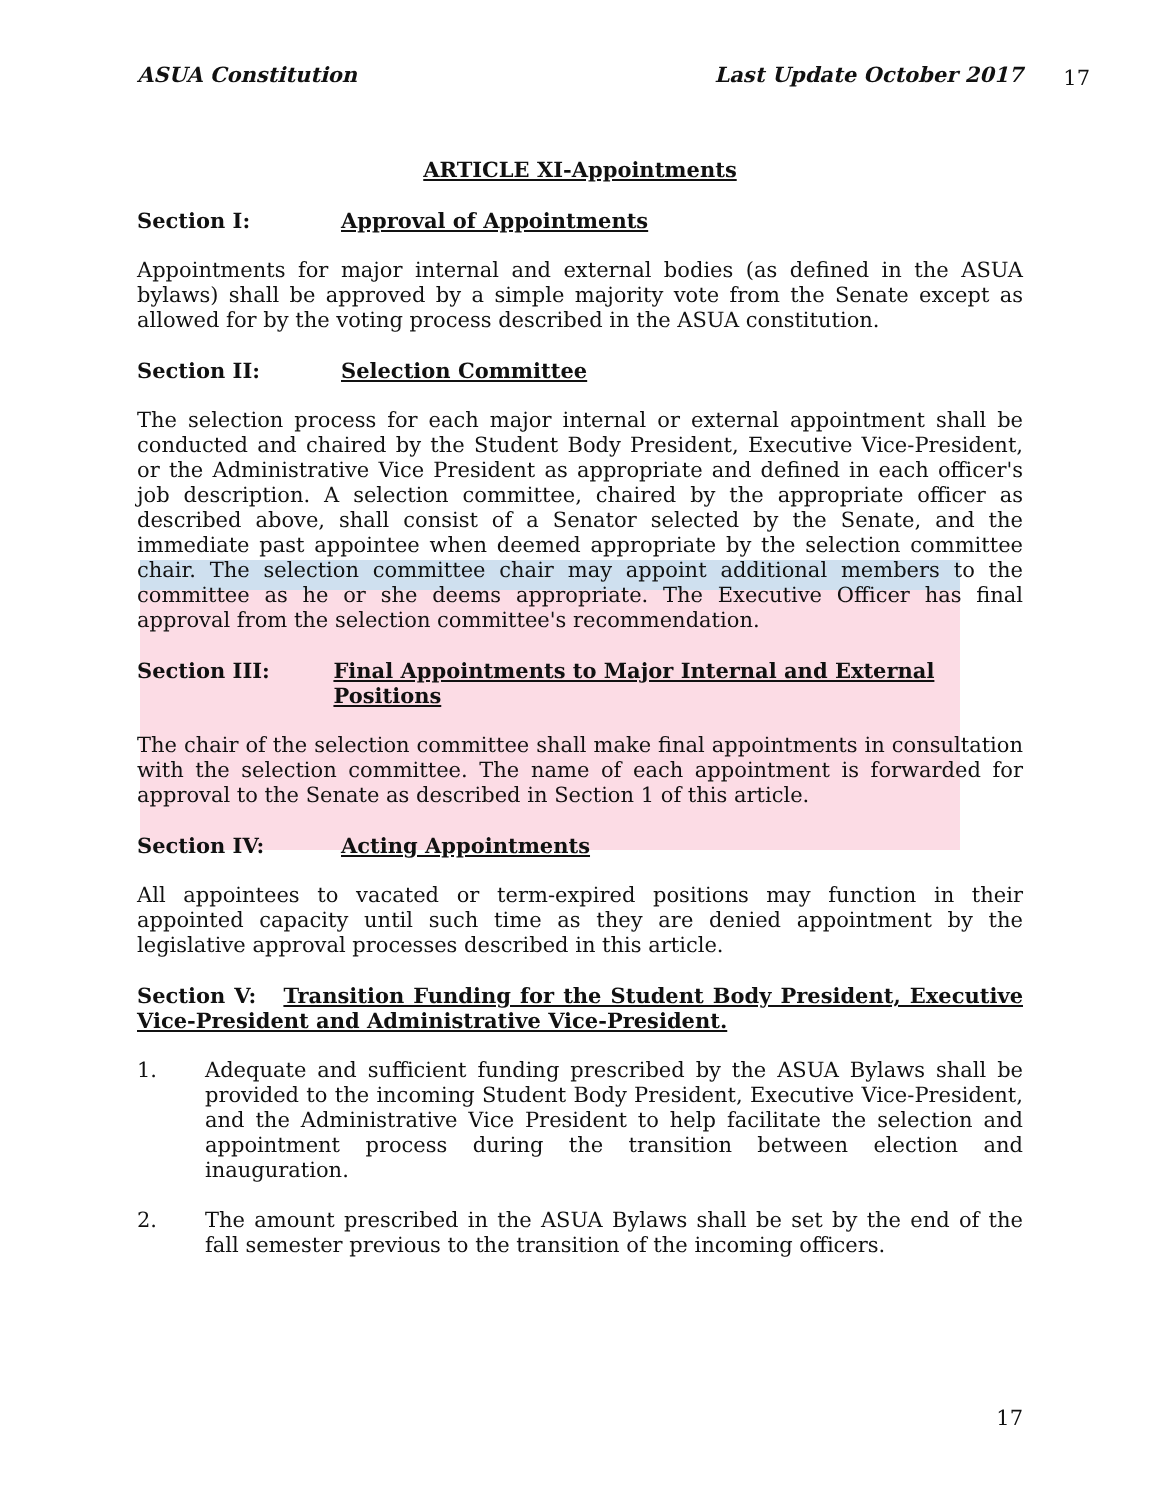ASUA Constitution Last Update October 2017
17
ARTICLE XI-Appointments
Section I: Approval of Appointments
Appointments for major internal and external bodies (as defined in the ASUA bylaws) shall be approved by a simple majority vote from the Senate except as allowed for by the voting process described in the ASUA constitution.
Section II: Selection Committee
The selection process for each major internal or external appointment shall be conducted and chaired by the Student Body President, Executive Vice-President, or the Administrative Vice President as appropriate and defined in each officer's job description. A selection committee, chaired by the appropriate officer as described above, shall consist of a Senator selected by the Senate, and the immediate past appointee when deemed appropriate by the selection committee chair. The selection committee chair may appoint additional members to the committee as he or she deems appropriate. The Executive Officer has final approval from the selection committee's recommendation.
Section III: Final Appointments to Major Internal and External Positions
The chair of the selection committee shall make final appointments in consultation with the selection committee. The name of each appointment is forwarded for approval to the Senate as described in Section 1 of this article.
Section IV: Acting Appointments
All appointees to vacated or term-expired positions may function in their appointed capacity until such time as they are denied appointment by the legislative approval processes described in this article.
Section V: Transition Funding for the Student Body President, Executive Vice-President and Administrative Vice-President.
1. Adequate and sufficient funding prescribed by the ASUA Bylaws shall be provided to the incoming Student Body President, Executive Vice-President, and the Administrative Vice President to help facilitate the selection and appointment process during the transition between election and inauguration.
2. The amount prescribed in the ASUA Bylaws shall be set by the end of the fall semester previous to the transition of the incoming officers.
17